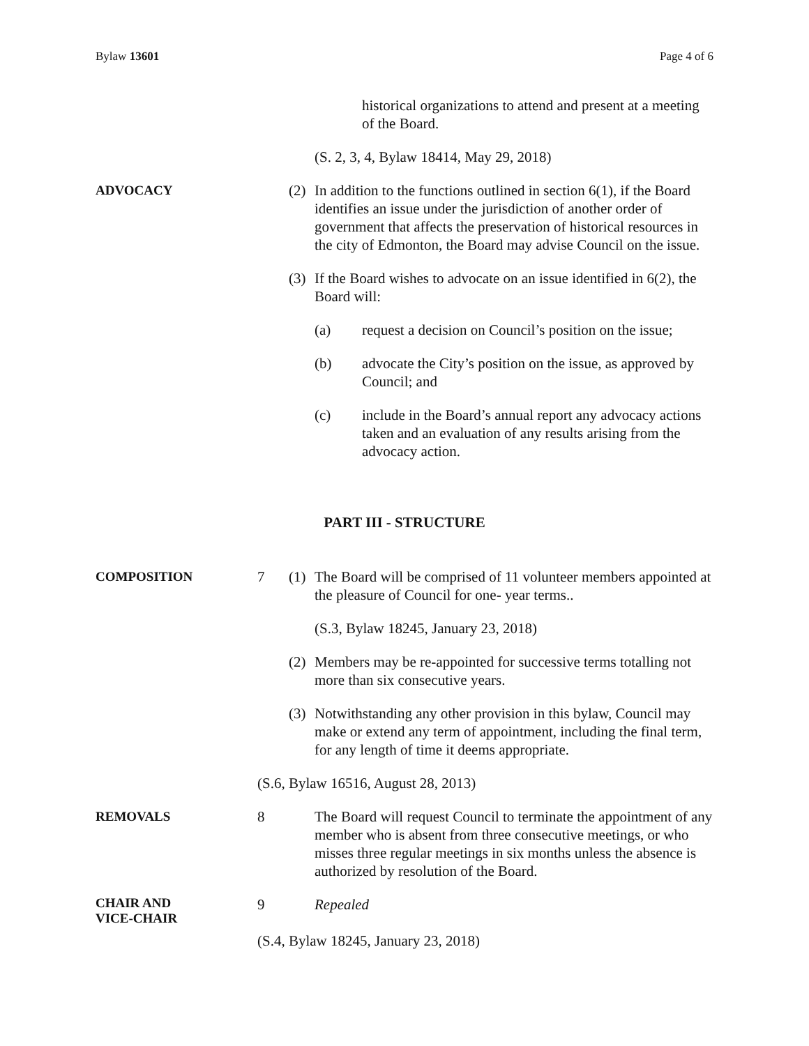Bylaw 13601 Page 4 of 6
historical organizations to attend and present at a meeting of the Board.
(S. 2, 3, 4, Bylaw 18414, May 29, 2018)
ADVOCACY (2)
In addition to the functions outlined in section 6(1), if the Board identifies an issue under the jurisdiction of another order of government that affects the preservation of historical resources in the city of Edmonton, the Board may advise Council on the issue.
(3)
If the Board wishes to advocate on an issue identified in 6(2), the Board will:
(a) request a decision on Council’s position on the issue;
(b) advocate the City’s position on the issue, as approved by Council; and
(c) include in the Board’s annual report any advocacy actions taken and an evaluation of any results arising from the advocacy action.
PART III - STRUCTURE
COMPOSITION 7 (1)
The Board will be comprised of 11 volunteer members appointed at the pleasure of Council for one- year terms..
(S.3, Bylaw 18245, January 23, 2018)
(2)
Members may be re-appointed for successive terms totalling not more than six consecutive years.
(3)
Notwithstanding any other provision in this bylaw, Council may make or extend any term of appointment, including the final term, for any length of time it deems appropriate.
(S.6, Bylaw 16516, August 28, 2013)
REMOVALS 8 The Board will request Council to terminate the appointment of any member who is absent from three consecutive meetings, or who misses three regular meetings in six months unless the absence is authorized by resolution of the Board.
CHAIR AND
VICE-CHAIR
9 Repealed
(S.4, Bylaw 18245, January 23, 2018)